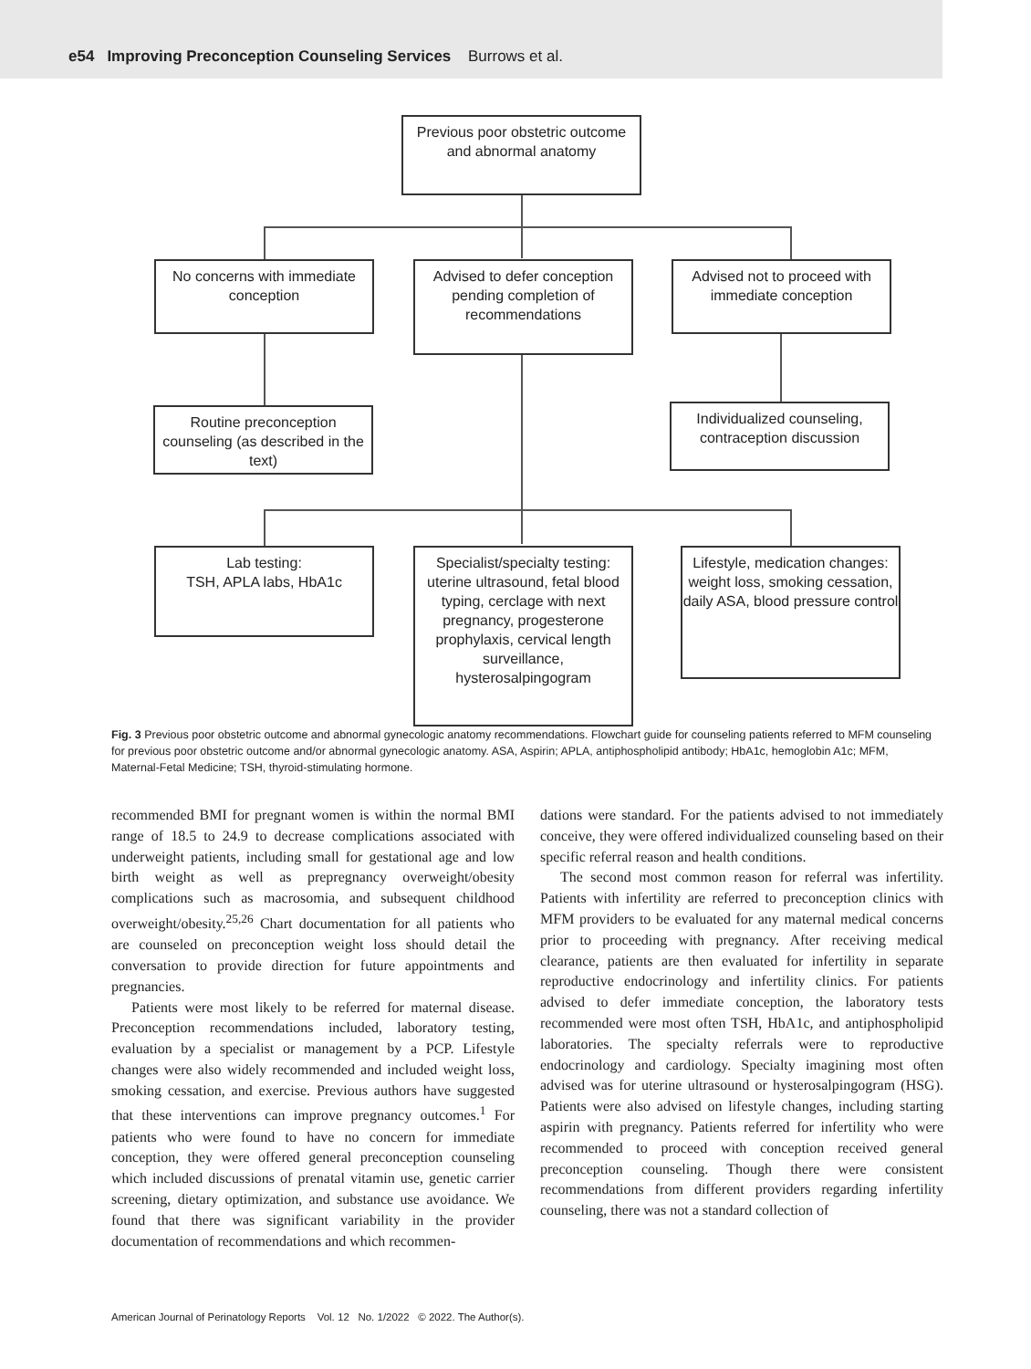e54 Improving Preconception Counseling Services Burrows et al.
Previous poor obstetric outcome and abnormal anatomy
No concerns with immediate conception
Advised to defer conception pending completion of recommendations
Advised not to proceed with immediate conception
Routine preconception counseling (as described in the text)
Individualized counseling, contraception discussion
Lab testing:
TSH, APLA labs, HbA1c
Specialist/specialty testing: uterine ultrasound, fetal blood typing, cerclage with next pregnancy, progesterone prophylaxis, cervical length surveillance, hysterosalpingogram
Lifestyle, medication changes:
weight loss, smoking cessation, daily ASA, blood pressure control
Fig. 3 Previous poor obstetric outcome and abnormal gynecologic anatomy recommendations. Flowchart guide for counseling patients referred to MFM counseling for previous poor obstetric outcome and/or abnormal gynecologic anatomy. ASA, Aspirin; APLA, antiphospholipid antibody; HbA1c, hemoglobin A1c; MFM, Maternal-Fetal Medicine; TSH, thyroid-stimulating hormone.
recommended BMI for pregnant women is within the normal BMI range of 18.5 to 24.9 to decrease complications associated with underweight patients, including small for gestational age and low birth weight as well as prepregnancy overweight/obesity complications such as macrosomia, and subsequent childhood overweight/obesity.<sup>25,26</sup> Chart documentation for all patients who are counseled on preconception weight loss should detail the conversation to provide direction for future appointments and pregnancies.
Patients were most likely to be referred for maternal disease. Preconception recommendations included, laboratory testing, evaluation by a specialist or management by a PCP. Lifestyle changes were also widely recommended and included weight loss, smoking cessation, and exercise. Previous authors have suggested that these interventions can improve pregnancy outcomes.<sup>1</sup> For patients who were found to have no concern for immediate conception, they were offered general preconception counseling which included discussions of prenatal vitamin use, genetic carrier screening, dietary optimization, and substance use avoidance. We found that there was significant variability in the provider documentation of recommendations and which recommen-
dations were standard. For the patients advised to not immediately conceive, they were offered individualized counseling based on their specific referral reason and health conditions.
The second most common reason for referral was infertility. Patients with infertility are referred to preconception clinics with MFM providers to be evaluated for any maternal medical concerns prior to proceeding with pregnancy. After receiving medical clearance, patients are then evaluated for infertility in separate reproductive endocrinology and infertility clinics. For patients advised to defer immediate conception, the laboratory tests recommended were most often TSH, HbA1c, and antiphospholipid laboratories. The specialty referrals were to reproductive endocrinology and cardiology. Specialty imagining most often advised was for uterine ultrasound or hysterosalpingogram (HSG). Patients were also advised on lifestyle changes, including starting aspirin with pregnancy. Patients referred for infertility who were recommended to proceed with conception received general preconception counseling. Though there were consistent recommendations from different providers regarding infertility counseling, there was not a standard collection of
American Journal of Perinatology Reports Vol. 12 No. 1/2022 © 2022. The Author(s).